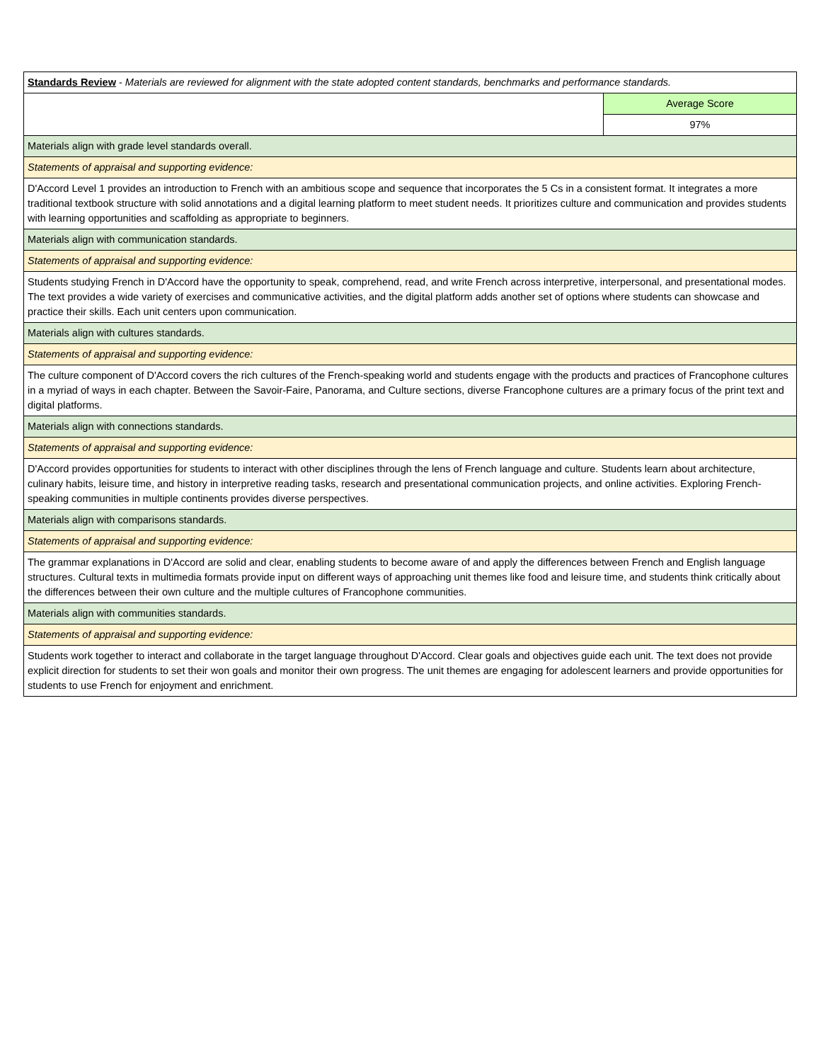| Standards Review - Materials are reviewed for alignment with the state adopted content standards, benchmarks and performance standards. | |
| | Average Score |
| | 97% |
| Materials align with grade level standards overall. | |
| Statements of appraisal and supporting evidence: | |
| D'Accord Level 1 provides an introduction to French with an ambitious scope and sequence that incorporates the 5 Cs in a consistent format. It integrates a more traditional textbook structure with solid annotations and a digital learning platform to meet student needs. It prioritizes culture and communication and provides students with learning opportunities and scaffolding as appropriate to beginners. | |
| Materials align with communication standards. | |
| Statements of appraisal and supporting evidence: | |
| Students studying French in D'Accord have the opportunity to speak, comprehend, read, and write French across interpretive, interpersonal, and presentational modes. The text provides a wide variety of exercises and communicative activities, and the digital platform adds another set of options where students can showcase and practice their skills. Each unit centers upon communication. | |
| Materials align with cultures standards. | |
| Statements of appraisal and supporting evidence: | |
| The culture component of D'Accord covers the rich cultures of the French-speaking world and students engage with the products and practices of Francophone cultures in a myriad of ways in each chapter. Between the Savoir-Faire, Panorama, and Culture sections, diverse Francophone cultures are a primary focus of the print text and digital platforms. | |
| Materials align with connections standards. | |
| Statements of appraisal and supporting evidence: | |
| D'Accord provides opportunities for students to interact with other disciplines through the lens of French language and culture. Students learn about architecture, culinary habits, leisure time, and history in interpretive reading tasks, research and presentational communication projects, and online activities. Exploring French-speaking communities in multiple continents provides diverse perspectives. | |
| Materials align with comparisons standards. | |
| Statements of appraisal and supporting evidence: | |
| The grammar explanations in D'Accord are solid and clear, enabling students to become aware of and apply the differences between French and English language structures. Cultural texts in multimedia formats provide input on different ways of approaching unit themes like food and leisure time, and students think critically about the differences between their own culture and the multiple cultures of Francophone communities. | |
| Materials align with communities standards. | |
| Statements of appraisal and supporting evidence: | |
| Students work together to interact and collaborate in the target language throughout D'Accord. Clear goals and objectives guide each unit. The text does not provide explicit direction for students to set their won goals and monitor their own progress. The unit themes are engaging for adolescent learners and provide opportunities for students to use French for enjoyment and enrichment. | |